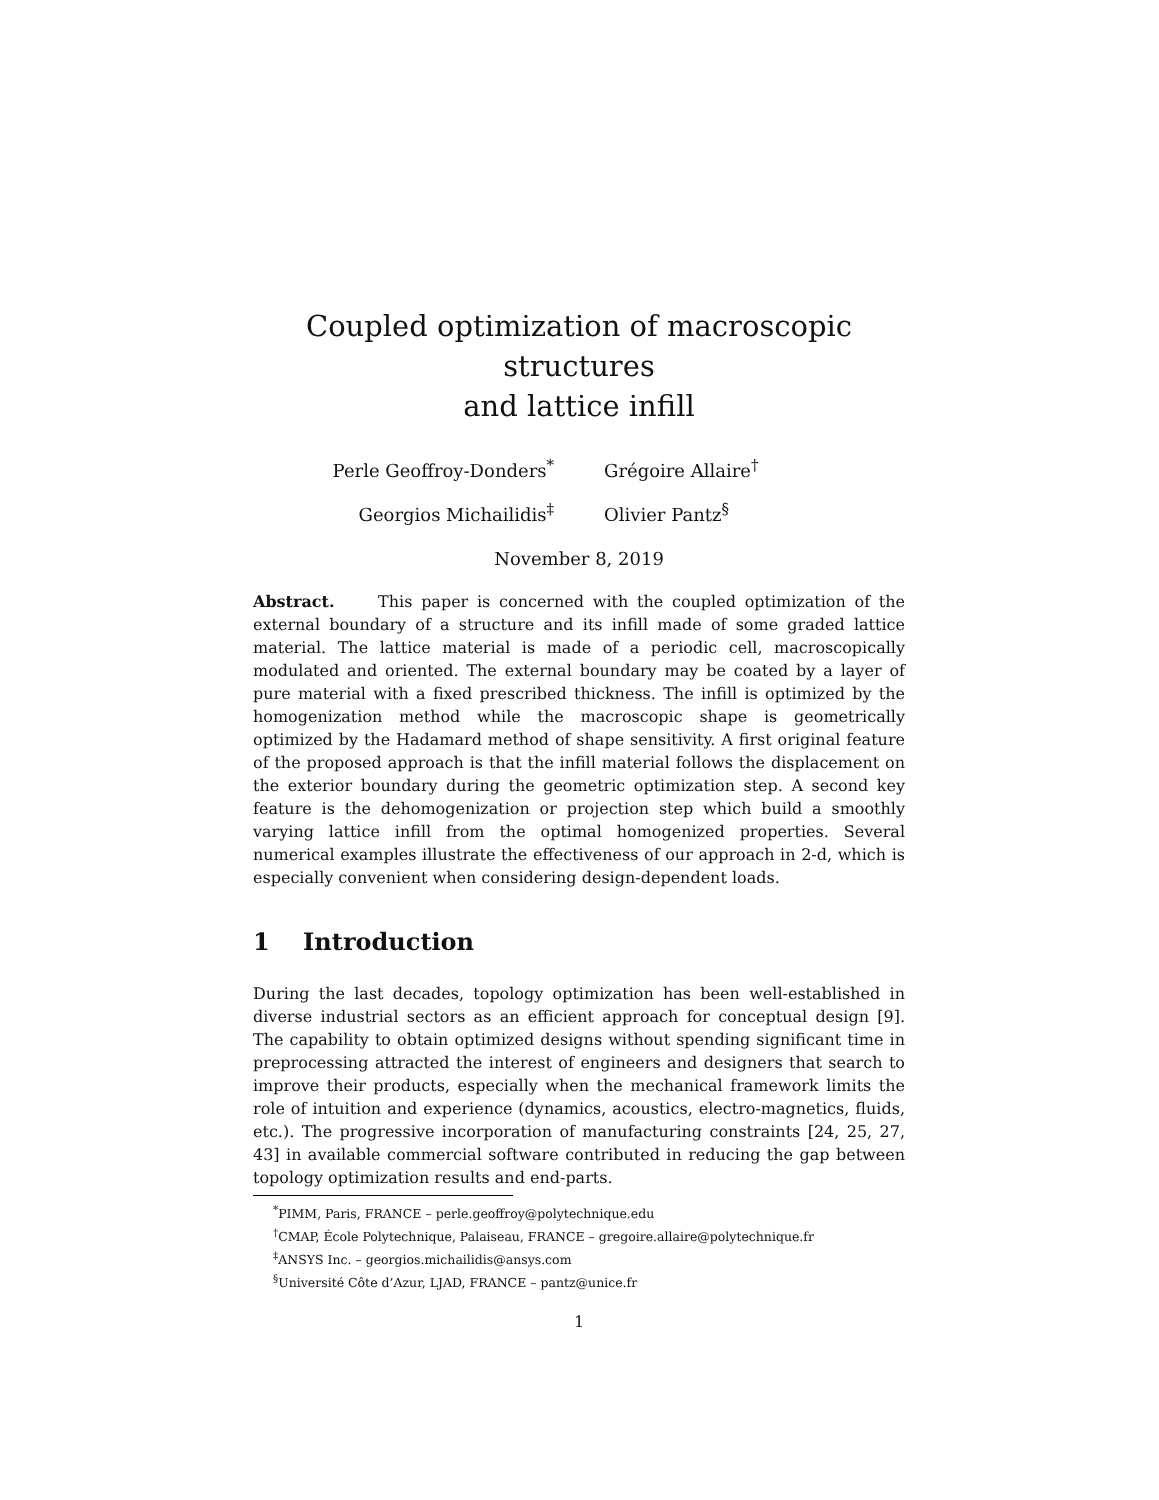Coupled optimization of macroscopic structures
and lattice infill
Perle Geoffroy-Donders<sup>*</sup>
Grégoire Allaire<sup>†</sup>
Georgios Michailidis<sup>‡</sup>
Olivier Pantz<sup>§</sup>
November 8, 2019
Abstract. This paper is concerned with the coupled optimization of the external boundary of a structure and its infill made of some graded lattice material. The lattice material is made of a periodic cell, macroscopically modulated and oriented. The external boundary may be coated by a layer of pure material with a fixed prescribed thickness. The infill is optimized by the homogenization method while the macroscopic shape is geometrically optimized by the Hadamard method of shape sensitivity. A first original feature of the proposed approach is that the infill material follows the displacement on the exterior boundary during the geometric optimization step. A second key feature is the dehomogenization or projection step which build a smoothly varying lattice infill from the optimal homogenized properties. Several numerical examples illustrate the effectiveness of our approach in 2-d, which is especially convenient when considering design-dependent loads.
1 Introduction
During the last decades, topology optimization has been well-established in diverse industrial sectors as an efficient approach for conceptual design [9]. The capability to obtain optimized designs without spending significant time in preprocessing attracted the interest of engineers and designers that search to improve their products, especially when the mechanical framework limits the role of intuition and experience (dynamics, acoustics, electro-magnetics, fluids, etc.). The progressive incorporation of manufacturing constraints [24, 25, 27, 43] in available commercial software contributed in reducing the gap between topology optimization results and end-parts.
<sup>*</sup> PIMM, Paris, FRANCE – perle.geoffroy@polytechnique.edu
<sup>†</sup> CMAP, École Polytechnique, Palaiseau, FRANCE – gregoire.allaire@polytechnique.fr
<sup>‡</sup> ANSYS Inc. – georgios.michailidis@ansys.com
<sup>§</sup> Université Côte d’Azur, LJAD, FRANCE – pantz@unice.fr
1